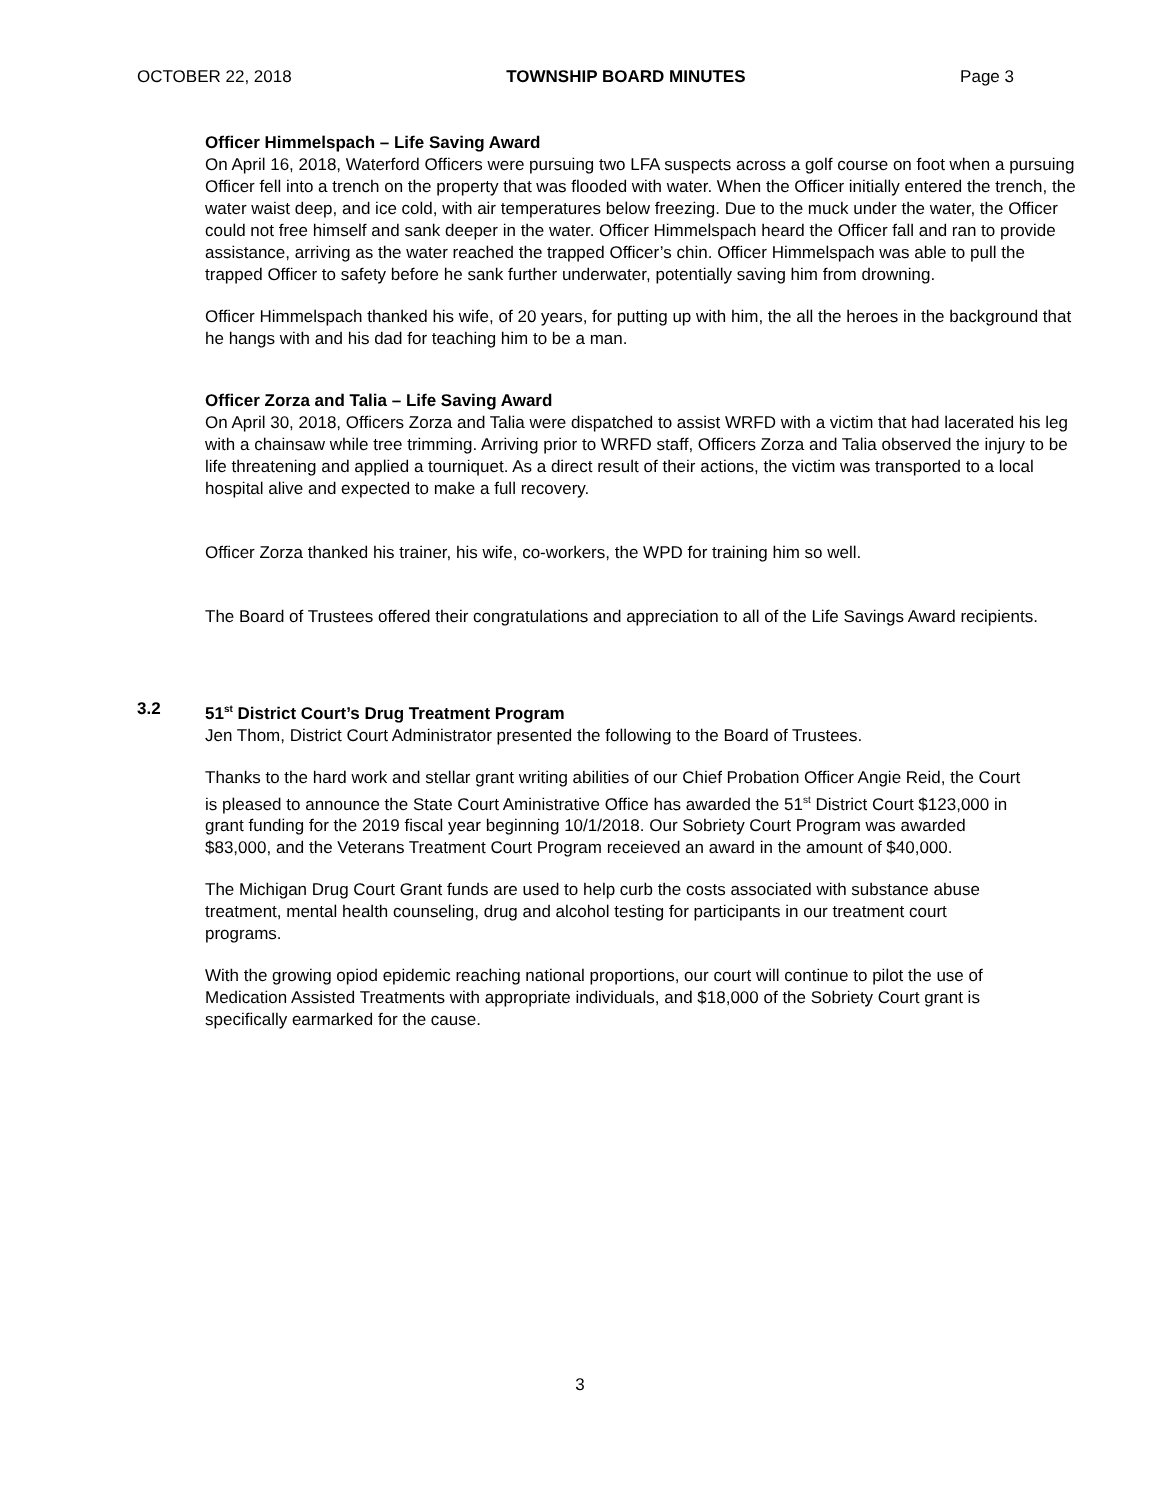OCTOBER 22, 2018 TOWNSHIP BOARD MINUTES Page 3
Officer Himmelspach – Life Saving Award
On April 16, 2018, Waterford Officers were pursuing two LFA suspects across a golf course on foot when a pursuing Officer fell into a trench on the property that was flooded with water. When the Officer initially entered the trench, the water waist deep, and ice cold, with air temperatures below freezing. Due to the muck under the water, the Officer could not free himself and sank deeper in the water. Officer Himmelspach heard the Officer fall and ran to provide assistance, arriving as the water reached the trapped Officer’s chin. Officer Himmelspach was able to pull the trapped Officer to safety before he sank further underwater, potentially saving him from drowning.
Officer Himmelspach thanked his wife, of 20 years, for putting up with him, the all the heroes in the background that he hangs with and his dad for teaching him to be a man.
Officer Zorza and Talia – Life Saving Award
On April 30, 2018, Officers Zorza and Talia were dispatched to assist WRFD with a victim that had lacerated his leg with a chainsaw while tree trimming. Arriving prior to WRFD staff, Officers Zorza and Talia observed the injury to be life threatening and applied a tourniquet. As a direct result of their actions, the victim was transported to a local hospital alive and expected to make a full recovery.
Officer Zorza thanked his trainer, his wife, co-workers, the WPD for training him so well.
The Board of Trustees offered their congratulations and appreciation to all of the Life Savings Award recipients.
3.2 51<sup>st</sup> District Court’s Drug Treatment Program
Jen Thom, District Court Administrator presented the following to the Board of Trustees.
Thanks to the hard work and stellar grant writing abilities of our Chief Probation Officer Angie Reid, the Court is pleased to announce the State Court Aministrative Office has awarded the 51<sup>st</sup> District Court $123,000 in grant funding for the 2019 fiscal year beginning 10/1/2018. Our Sobriety Court Program was awarded $83,000, and the Veterans Treatment Court Program receieved an award in the amount of $40,000.
The Michigan Drug Court Grant funds are used to help curb the costs associated with substance abuse treatment, mental health counseling, drug and alcohol testing for participants in our treatment court programs.
With the growing opiod epidemic reaching national proportions, our court will continue to pilot the use of Medication Assisted Treatments with appropriate individuals, and $18,000 of the Sobriety Court grant is specifically earmarked for the cause.
3